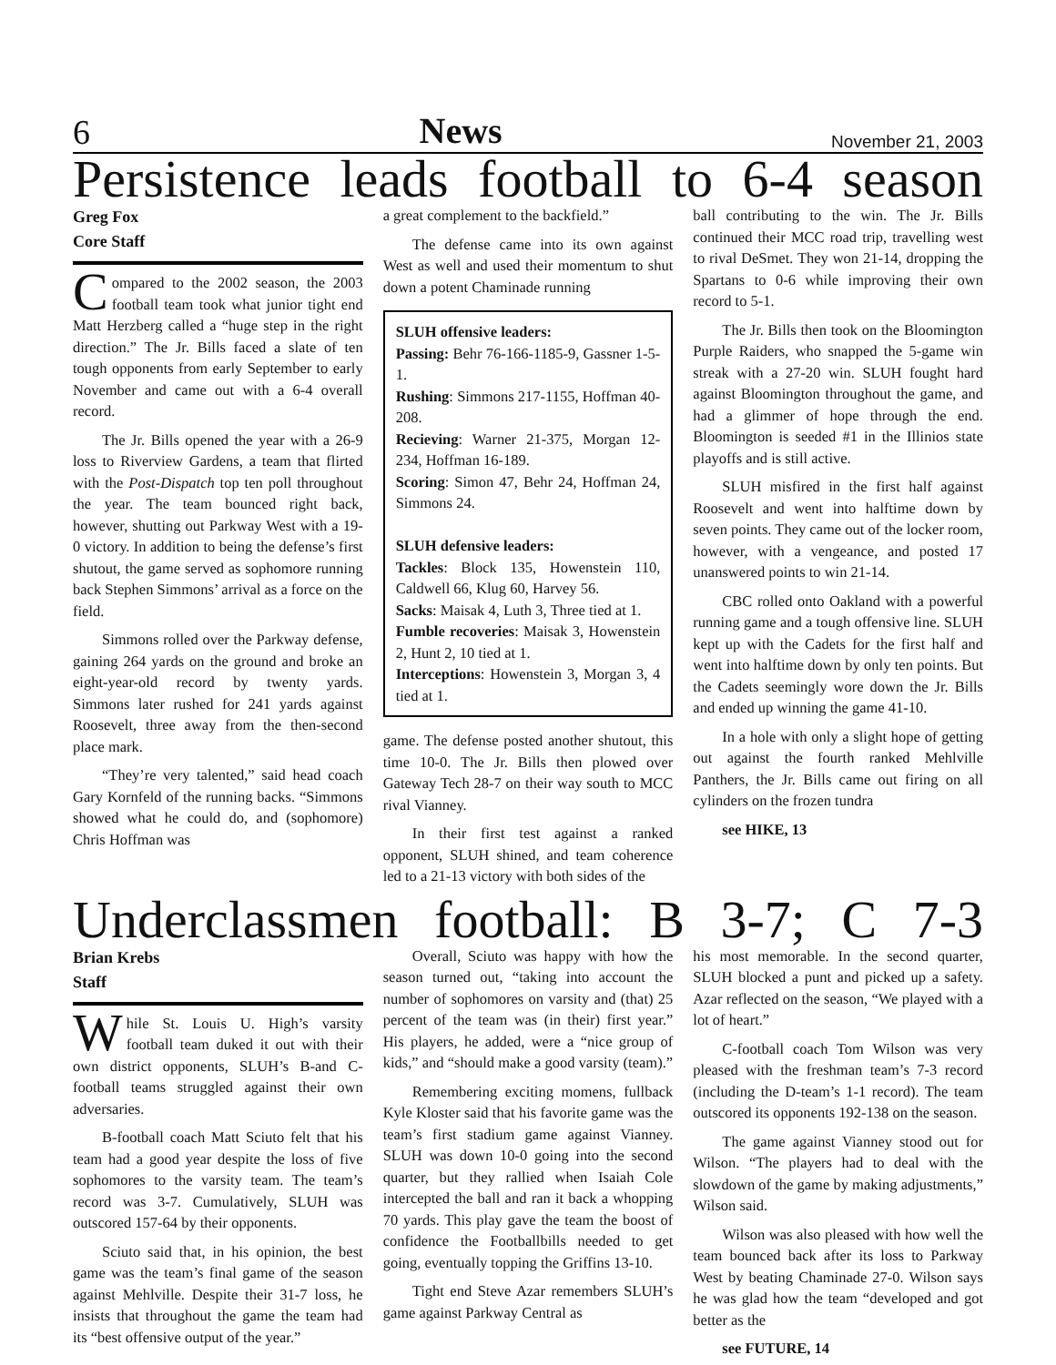6 News November 21, 2003
Persistence leads football to 6-4 season
Greg Fox
Core Staff
Compared to the 2002 season, the 2003 football team took what junior tight end Matt Herzberg called a “huge step in the right direction.” The Jr. Bills faced a slate of ten tough opponents from early September to early November and came out with a 6-4 overall record.
The Jr. Bills opened the year with a 26-9 loss to Riverview Gardens, a team that flirted with the Post-Dispatch top ten poll throughout the year. The team bounced right back, however, shutting out Parkway West with a 19-0 victory. In addition to being the defense’s first shutout, the game served as sophomore running back Stephen Simmons’ arrival as a force on the field.
Simmons rolled over the Parkway defense, gaining 264 yards on the ground and broke an eight-year-old record by twenty yards. Simmons later rushed for 241 yards against Roosevelt, three away from the then-second place mark.
“They’re very talented,” said head coach Gary Kornfeld of the running backs. “Simmons showed what he could do, and (sophomore) Chris Hoffman was
a great complement to the backfield.”
The defense came into its own against West as well and used their momentum to shut down a potent Chaminade running
SLUH offensive leaders:
Passing: Behr 76-166-1185-9, Gassner 1-5-1.
Rushing: Simmons 217-1155, Hoffman 40-208.
Recieving: Warner 21-375, Morgan 12-234, Hoffman 16-189.
Scoring: Simon 47, Behr 24, Hoffman 24, Simmons 24.
SLUH defensive leaders:
Tackles: Block 135, Howenstein 110, Caldwell 66, Klug 60, Harvey 56.
Sacks: Maisak 4, Luth 3, Three tied at 1.
Fumble recoveries: Maisak 3, Howenstein 2, Hunt 2, 10 tied at 1.
Interceptions: Howenstein 3, Morgan 3, 4 tied at 1.
game. The defense posted another shutout, this time 10-0. The Jr. Bills then plowed over Gateway Tech 28-7 on their way south to MCC rival Vianney.
In their first test against a ranked opponent, SLUH shined, and team coherence led to a 21-13 victory with both sides of the
ball contributing to the win. The Jr. Bills continued their MCC road trip, travelling west to rival DeSmet. They won 21-14, dropping the Spartans to 0-6 while improving their own record to 5-1.
The Jr. Bills then took on the Bloomington Purple Raiders, who snapped the 5-game win streak with a 27-20 win. SLUH fought hard against Bloomington throughout the game, and had a glimmer of hope through the end. Bloomington is seeded #1 in the Illinios state playoffs and is still active.
SLUH misfired in the first half against Roosevelt and went into halftime down by seven points. They came out of the locker room, however, with a vengeance, and posted 17 unanswered points to win 21-14.
CBC rolled onto Oakland with a powerful running game and a tough offensive line. SLUH kept up with the Cadets for the first half and went into halftime down by only ten points. But the Cadets seemingly wore down the Jr. Bills and ended up winning the game 41-10.
In a hole with only a slight hope of getting out against the fourth ranked Mehlville Panthers, the Jr. Bills came out firing on all cylinders on the frozen tundra
see HIKE, 13
Underclassmen football: B 3-7; C 7-3
Brian Krebs
Staff
While St. Louis U. High’s varsity football team duked it out with their own district opponents, SLUH’s B-and C-football teams struggled against their own adversaries.
B-football coach Matt Sciuto felt that his team had a good year despite the loss of five sophomores to the varsity team. The team’s record was 3-7. Cumulatively, SLUH was outscored 157-64 by their opponents.
Sciuto said that, in his opinion, the best game was the team’s final game of the season against Mehlville. Despite their 31-7 loss, he insists that throughout the game the team had its “best offensive output of the year.”
Overall, Sciuto was happy with how the season turned out, “taking into account the number of sophomores on varsity and (that) 25 percent of the team was (in their) first year.” His players, he added, were a “nice group of kids,” and “should make a good varsity (team).”
Remembering exciting momens, fullback Kyle Kloster said that his favorite game was the team’s first stadium game against Vianney. SLUH was down 10-0 going into the second quarter, but they rallied when Isaiah Cole intercepted the ball and ran it back a whopping 70 yards. This play gave the team the boost of confidence the Footballbills needed to get going, eventually topping the Griffins 13-10.
Tight end Steve Azar remembers SLUH’s game against Parkway Central as
his most memorable. In the second quarter, SLUH blocked a punt and picked up a safety. Azar reflected on the season, “We played with a lot of heart.”
C-football coach Tom Wilson was very pleased with the freshman team’s 7-3 record (including the D-team’s 1-1 record). The team outscored its opponents 192-138 on the season.
The game against Vianney stood out for Wilson. “The players had to deal with the slowdown of the game by making adjustments,” Wilson said.
Wilson was also pleased with how well the team bounced back after its loss to Parkway West by beating Chaminade 27-0. Wilson says he was glad how the team “developed and got better as the
see FUTURE, 14